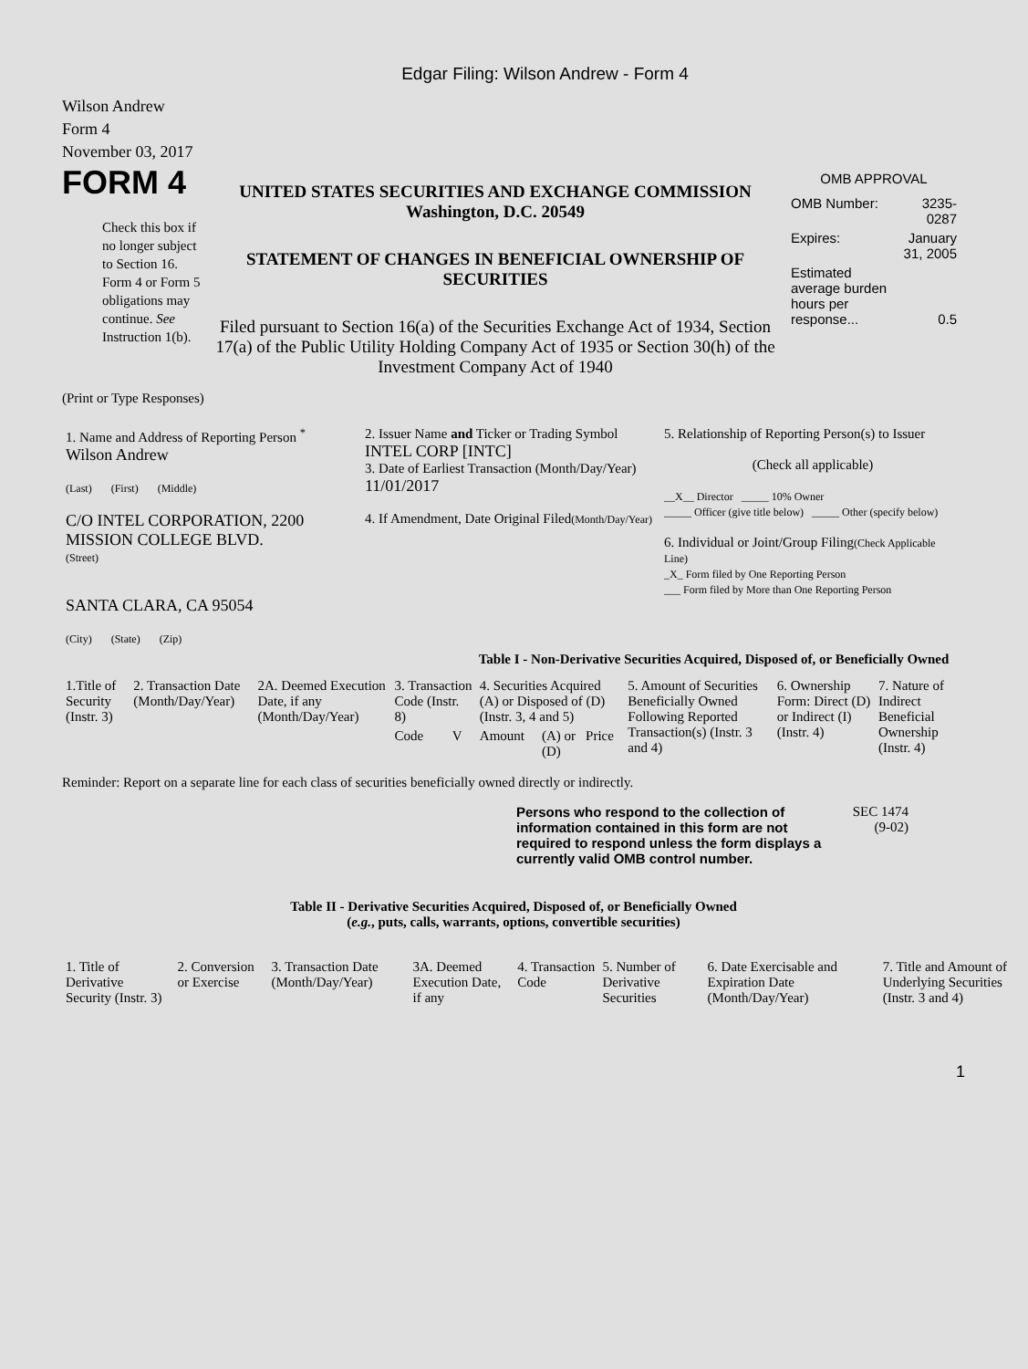Edgar Filing: Wilson Andrew - Form 4
Wilson Andrew
Form 4
November 03, 2017
FORM 4
Check this box if no longer subject to Section 16. Form 4 or Form 5 obligations may continue. See Instruction 1(b).
UNITED STATES SECURITIES AND EXCHANGE COMMISSION
Washington, D.C. 20549
STATEMENT OF CHANGES IN BENEFICIAL OWNERSHIP OF SECURITIES
Filed pursuant to Section 16(a) of the Securities Exchange Act of 1934, Section 17(a) of the Public Utility Holding Company Act of 1935 or Section 30(h) of the Investment Company Act of 1940
OMB APPROVAL
| OMB Number: | 3235-0287 |
| Expires: | January 31, 2005 |
| Estimated average burden hours per response... | 0.5 |
(Print or Type Responses)
| 1. Name and Address of Reporting Person <sup>*</sup> Wilson Andrew (Last) (First) (Middle) C/O INTEL CORPORATION, 2200 MISSION COLLEGE BLVD. (Street) SANTA CLARA, CA 95054 (City) (State) (Zip) | 2. Issuer Name and Ticker or Trading Symbol INTEL CORP [INTC] 3. Date of Earliest Transaction (Month/Day/Year) 11/01/2017 4. If Amendment, Date Original Filed (Month/Day/Year) | 5. Relationship of Reporting Person(s) to Issuer (Check all applicable) __X__ Director _____ 10% Owner _____ Officer (give title below) _____ Other (specify below) 6. Individual or Joint/Group Filing (Check Applicable Line) _X_ Form filed by One Reporting Person ___ Form filed by More than One Reporting Person |
Table I - Non-Derivative Securities Acquired, Disposed of, or Beneficially Owned
| 1.Title of Security (Instr. 3) | 2. Transaction Date (Month/Day/Year) | 2A. Deemed Execution Date, if any (Month/Day/Year) | 3. Transaction Code (Instr. 8) | | 4. Securities Acquired (A) or Disposed of (D) (Instr. 3, 4 and 5) | | | 5. Amount of Securities Beneficially Owned Following Reported Transaction(s) (Instr. 3 and 4) | 6. Ownership Form: Direct (D) or Indirect (I) (Instr. 4) | 7. Nature of Indirect Beneficial Ownership (Instr. 4) |
| --- | --- | --- | --- | --- | --- | --- | --- | --- | --- | --- |
| | | | Code | V | Amount | (A) or (D) | Price | | | |
Reminder: Report on a separate line for each class of securities beneficially owned directly or indirectly.
Persons who respond to the collection of information contained in this form are not required to respond unless the form displays a currently valid OMB control number.
SEC 1474 (9-02)
Table II - Derivative Securities Acquired, Disposed of, or Beneficially Owned
(e.g., puts, calls, warrants, options, convertible securities)
| 1. Title of Derivative Security (Instr. 3) | 2. Conversion or Exercise | 3. Transaction Date (Month/Day/Year) | 3A. Deemed Execution Date, if any | 4. Transaction Code | 5. Number of Derivative Securities | 6. Date Exercisable and Expiration Date (Month/Day/Year) | 7. Title and Amount of Underlying Securities (Instr. 3 and 4) |
| --- | --- | --- | --- | --- | --- | --- | --- |
1